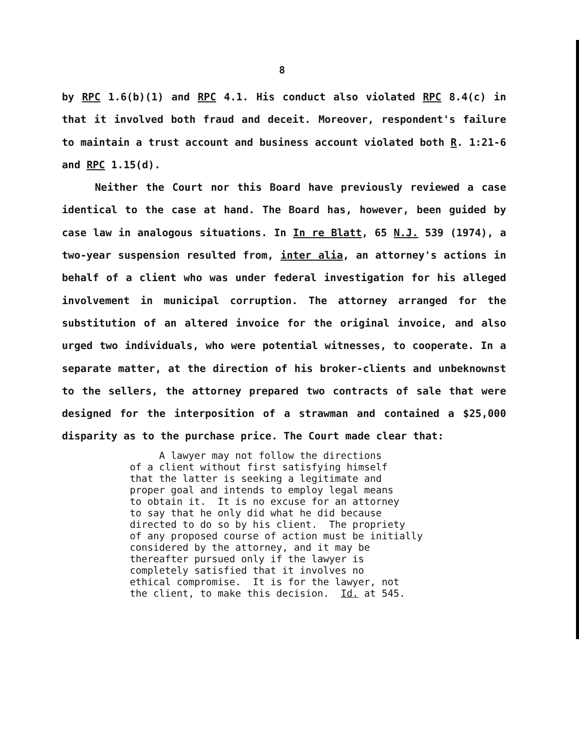8
by RPC 1.6(b)(1) and RPC 4.1. His conduct also violated RPC 8.4(c) in that it involved both fraud and deceit. Moreover, respondent's failure to maintain a trust account and business account violated both R. 1:21-6 and RPC 1.15(d).
Neither the Court nor this Board have previously reviewed a case identical to the case at hand. The Board has, however, been guided by case law in analogous situations. In In re Blatt, 65 N.J. 539 (1974), a two-year suspension resulted from, inter alia, an attorney's actions in behalf of a client who was under federal investigation for his alleged involvement in municipal corruption. The attorney arranged for the substitution of an altered invoice for the original invoice, and also urged two individuals, who were potential witnesses, to cooperate. In a separate matter, at the direction of his broker-clients and unbeknownst to the sellers, the attorney prepared two contracts of sale that were designed for the interposition of a strawman and contained a $25,000 disparity as to the purchase price. The Court made clear that:
A lawyer may not follow the directions of a client without first satisfying himself that the latter is seeking a legitimate and proper goal and intends to employ legal means to obtain it. It is no excuse for an attorney to say that he only did what he did because directed to do so by his client. The propriety of any proposed course of action must be initially considered by the attorney, and it may be thereafter pursued only if the lawyer is completely satisfied that it involves no ethical compromise. It is for the lawyer, not the client, to make this decision. Id. at 545.